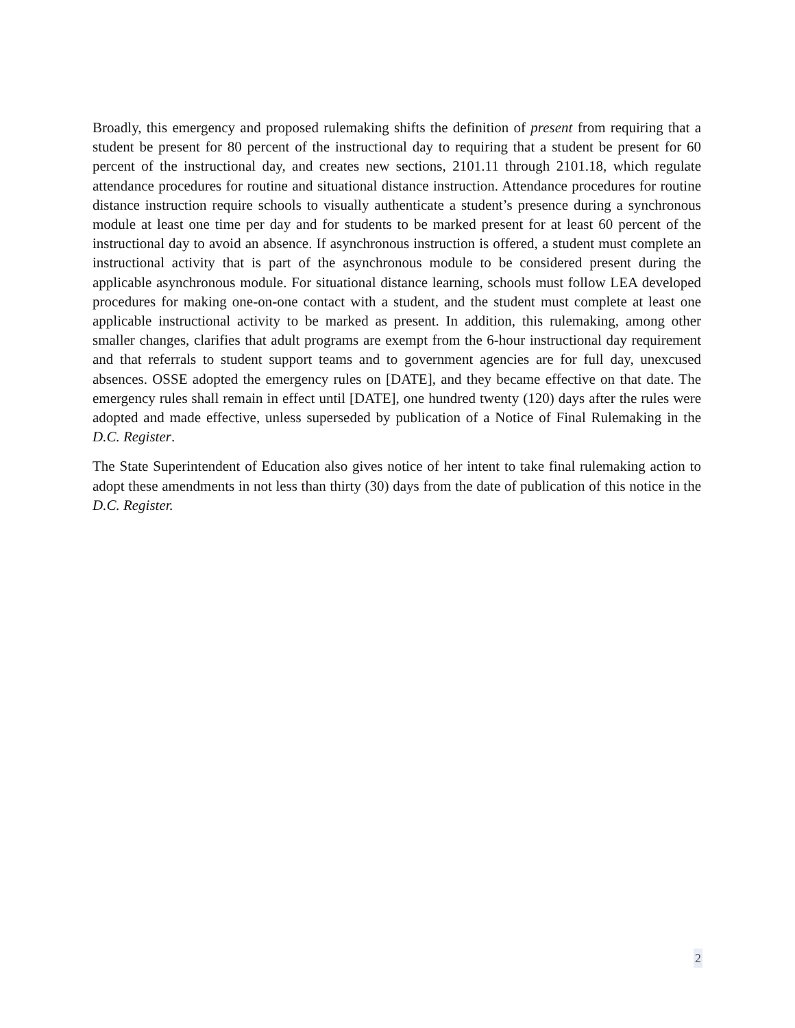Broadly, this emergency and proposed rulemaking shifts the definition of present from requiring that a student be present for 80 percent of the instructional day to requiring that a student be present for 60 percent of the instructional day, and creates new sections, 2101.11 through 2101.18, which regulate attendance procedures for routine and situational distance instruction. Attendance procedures for routine distance instruction require schools to visually authenticate a student’s presence during a synchronous module at least one time per day and for students to be marked present for at least 60 percent of the instructional day to avoid an absence. If asynchronous instruction is offered, a student must complete an instructional activity that is part of the asynchronous module to be considered present during the applicable asynchronous module. For situational distance learning, schools must follow LEA developed procedures for making one-on-one contact with a student, and the student must complete at least one applicable instructional activity to be marked as present. In addition, this rulemaking, among other smaller changes, clarifies that adult programs are exempt from the 6-hour instructional day requirement and that referrals to student support teams and to government agencies are for full day, unexcused absences. OSSE adopted the emergency rules on [DATE], and they became effective on that date. The emergency rules shall remain in effect until [DATE], one hundred twenty (120) days after the rules were adopted and made effective, unless superseded by publication of a Notice of Final Rulemaking in the D.C. Register.
The State Superintendent of Education also gives notice of her intent to take final rulemaking action to adopt these amendments in not less than thirty (30) days from the date of publication of this notice in the D.C. Register.
2